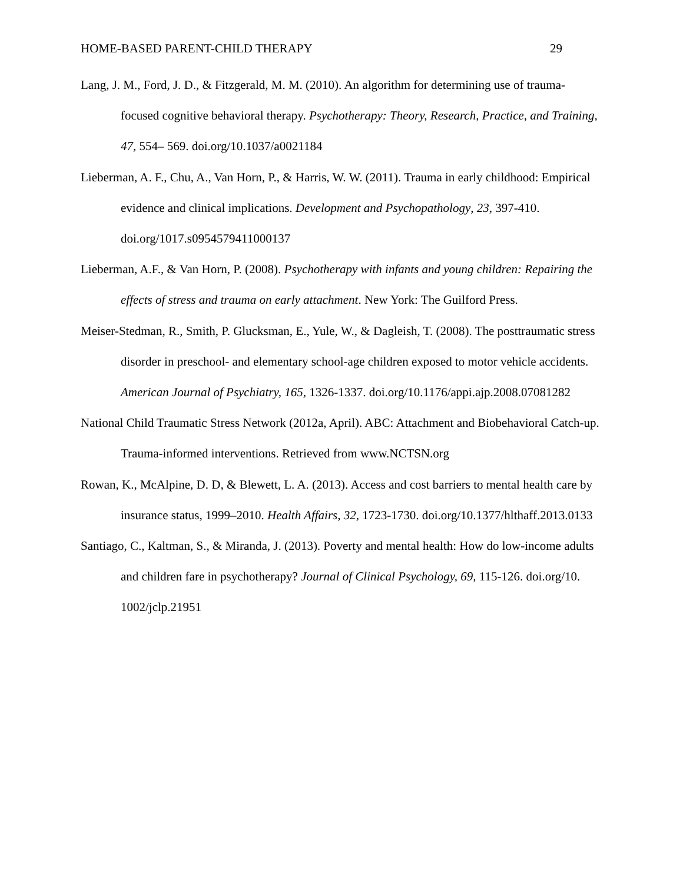HOME-BASED PARENT-CHILD THERAPY 29
Lang, J. M., Ford, J. D., & Fitzgerald, M. M. (2010). An algorithm for determining use of trauma-focused cognitive behavioral therapy. Psychotherapy: Theory, Research, Practice, and Training, 47, 554– 569. doi.org/10.1037/a0021184
Lieberman, A. F., Chu, A., Van Horn, P., & Harris, W. W. (2011). Trauma in early childhood: Empirical evidence and clinical implications. Development and Psychopathology, 23, 397-410. doi.org/1017.s0954579411000137
Lieberman, A.F., & Van Horn, P. (2008). Psychotherapy with infants and young children: Repairing the effects of stress and trauma on early attachment. New York: The Guilford Press.
Meiser-Stedman, R., Smith, P. Glucksman, E., Yule, W., & Dagleish, T. (2008). The posttraumatic stress disorder in preschool- and elementary school-age children exposed to motor vehicle accidents. American Journal of Psychiatry, 165, 1326-1337. doi.org/10.1176/appi.ajp.2008.07081282
National Child Traumatic Stress Network (2012a, April). ABC: Attachment and Biobehavioral Catch-up. Trauma-informed interventions. Retrieved from www.NCTSN.org
Rowan, K., McAlpine, D. D, & Blewett, L. A. (2013). Access and cost barriers to mental health care by insurance status, 1999–2010. Health Affairs, 32, 1723-1730. doi.org/10.1377/hlthaff.2013.0133
Santiago, C., Kaltman, S., & Miranda, J. (2013). Poverty and mental health: How do low-income adults and children fare in psychotherapy? Journal of Clinical Psychology, 69, 115-126. doi.org/10. 1002/jclp.21951